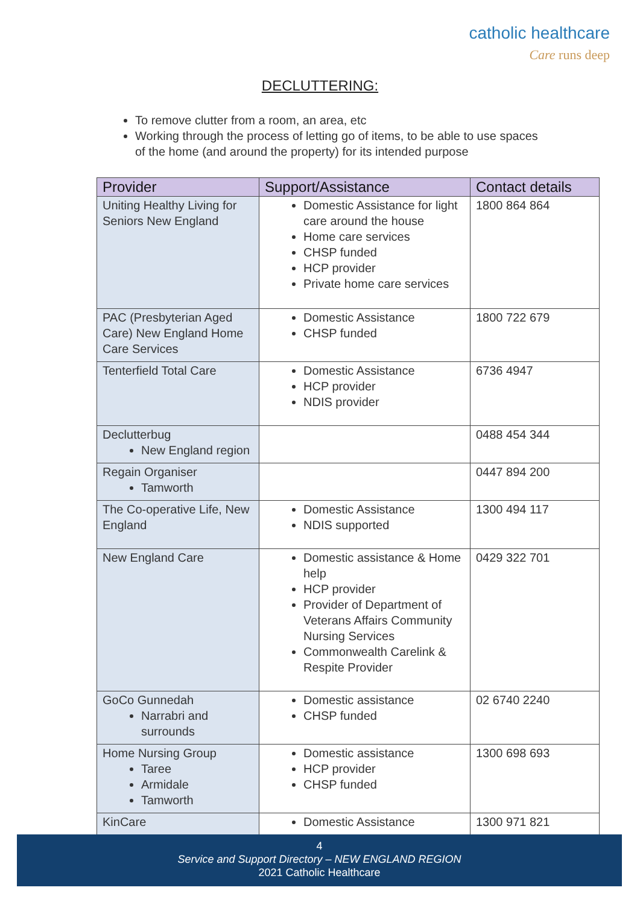catholic healthcare
Care runs deep
DECLUTTERING:
To remove clutter from a room, an area, etc
Working through the process of letting go of items, to be able to use spaces of the home (and around the property) for its intended purpose
| Provider | Support/Assistance | Contact details |
| --- | --- | --- |
| Uniting Healthy Living for Seniors New England | Domestic Assistance for light care around the house Home care services CHSP funded HCP provider Private home care services | 1800 864 864 |
| PAC (Presbyterian Aged Care) New England Home Care Services | Domestic Assistance CHSP funded | 1800 722 679 |
| Tenterfield Total Care | Domestic Assistance HCP provider NDIS provider | 6736 4947 |
| Declutterbug New England region | | 0488 454 344 |
| Regain Organiser Tamworth | | 0447 894 200 |
| The Co-operative Life, New England | Domestic Assistance NDIS supported | 1300 494 117 |
| New England Care | Domestic assistance & Home help HCP provider Provider of Department of Veterans Affairs Community Nursing Services Commonwealth Carelink & Respite Provider | 0429 322 701 |
| GoCo Gunnedah Narrabri and surrounds | Domestic assistance CHSP funded | 02 6740 2240 |
| Home Nursing Group Taree Armidale Tamworth | Domestic assistance HCP provider CHSP funded | 1300 698 693 |
| KinCare | Domestic Assistance | 1300 971 821 |
4
Service and Support Directory – NEW ENGLAND REGION
2021 Catholic Healthcare